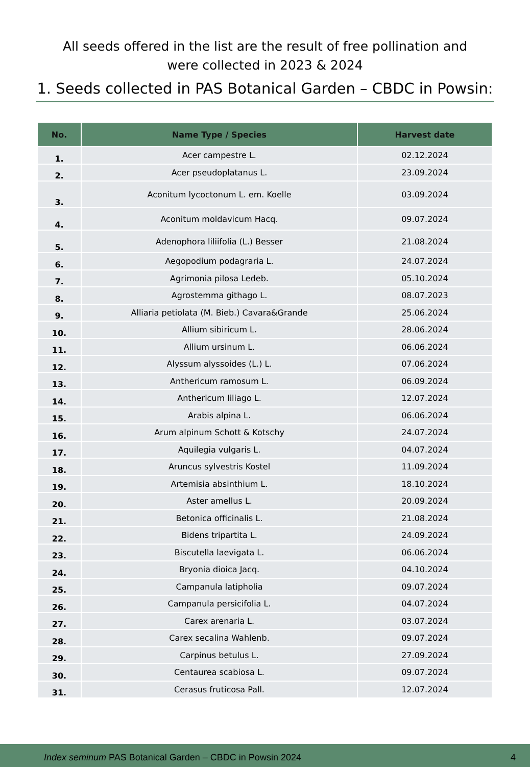All seeds offered in the list are the result of free pollination and
were collected in 2023 & 2024
1. Seeds collected in PAS Botanical Garden – CBDC in Powsin:
| No. | Name Type / Species | Harvest date |
| --- | --- | --- |
| 1. | Acer campestre L. | 02.12.2024 |
| 2. | Acer pseudoplatanus L. | 23.09.2024 |
| 3. | Aconitum lycoctonum L. em. Koelle | 03.09.2024 |
| 4. | Aconitum moldavicum Hacq. | 09.07.2024 |
| 5. | Adenophora liliifolia (L.) Besser | 21.08.2024 |
| 6. | Aegopodium podagraria L. | 24.07.2024 |
| 7. | Agrimonia pilosa Ledeb. | 05.10.2024 |
| 8. | Agrostemma githago L. | 08.07.2023 |
| 9. | Alliaria petiolata (M. Bieb.) Cavara&Grande | 25.06.2024 |
| 10. | Allium sibiricum L. | 28.06.2024 |
| 11. | Allium ursinum L. | 06.06.2024 |
| 12. | Alyssum alyssoides (L.) L. | 07.06.2024 |
| 13. | Anthericum ramosum L. | 06.09.2024 |
| 14. | Anthericum liliago L. | 12.07.2024 |
| 15. | Arabis alpina L. | 06.06.2024 |
| 16. | Arum alpinum Schott & Kotschy | 24.07.2024 |
| 17. | Aquilegia vulgaris L. | 04.07.2024 |
| 18. | Aruncus sylvestris Kostel | 11.09.2024 |
| 19. | Artemisia absinthium L. | 18.10.2024 |
| 20. | Aster amellus L. | 20.09.2024 |
| 21. | Betonica officinalis L. | 21.08.2024 |
| 22. | Bidens tripartita L. | 24.09.2024 |
| 23. | Biscutella laevigata L. | 06.06.2024 |
| 24. | Bryonia dioica Jacq. | 04.10.2024 |
| 25. | Campanula latipholia | 09.07.2024 |
| 26. | Campanula persicifolia L. | 04.07.2024 |
| 27. | Carex arenaria L. | 03.07.2024 |
| 28. | Carex secalina Wahlenb. | 09.07.2024 |
| 29. | Carpinus betulus L. | 27.09.2024 |
| 30. | Centaurea scabiosa L. | 09.07.2024 |
| 31. | Cerasus fruticosa Pall. | 12.07.2024 |
Index seminum PAS Botanical Garden – CBDC in Powsin 2024 4